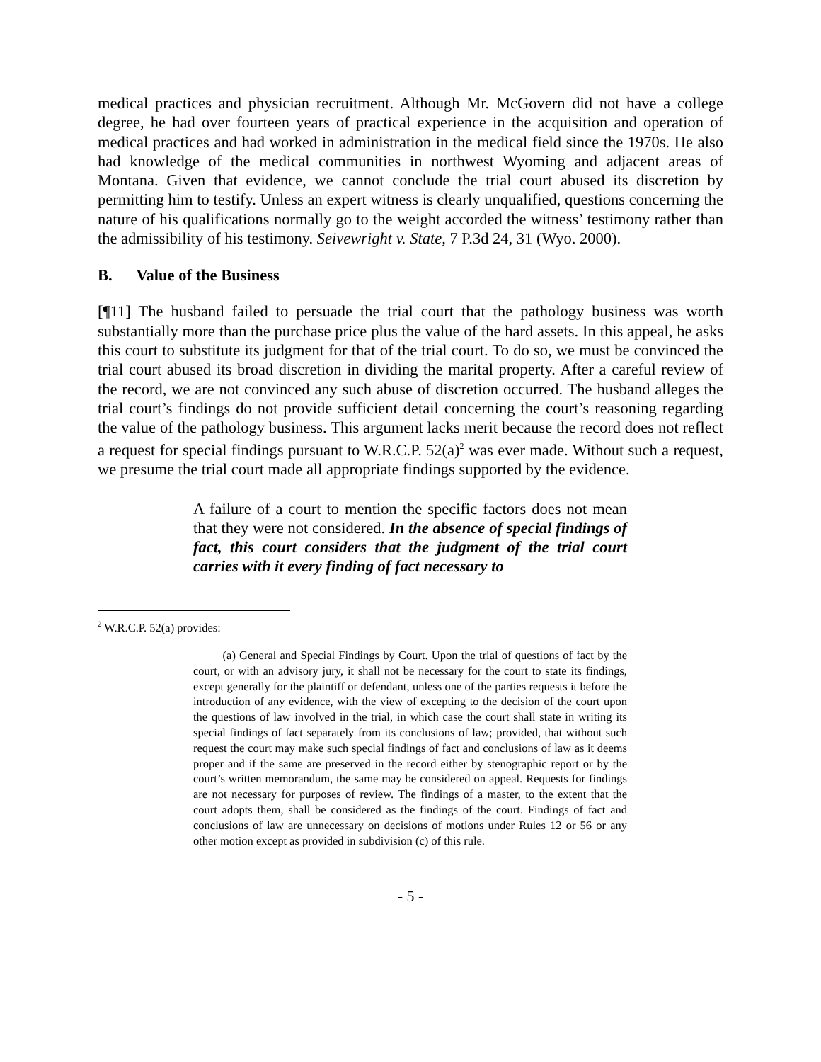medical practices and physician recruitment. Although Mr. McGovern did not have a college degree, he had over fourteen years of practical experience in the acquisition and operation of medical practices and had worked in administration in the medical field since the 1970s. He also had knowledge of the medical communities in northwest Wyoming and adjacent areas of Montana. Given that evidence, we cannot conclude the trial court abused its discretion by permitting him to testify. Unless an expert witness is clearly unqualified, questions concerning the nature of his qualifications normally go to the weight accorded the witness’ testimony rather than the admissibility of his testimony. Seivewright v. State, 7 P.3d 24, 31 (Wyo. 2000).
B. Value of the Business
[¶11] The husband failed to persuade the trial court that the pathology business was worth substantially more than the purchase price plus the value of the hard assets. In this appeal, he asks this court to substitute its judgment for that of the trial court. To do so, we must be convinced the trial court abused its broad discretion in dividing the marital property. After a careful review of the record, we are not convinced any such abuse of discretion occurred. The husband alleges the trial court’s findings do not provide sufficient detail concerning the court’s reasoning regarding the value of the pathology business. This argument lacks merit because the record does not reflect a request for special findings pursuant to W.R.C.P. 52(a)<sup>2</sup> was ever made. Without such a request, we presume the trial court made all appropriate findings supported by the evidence.
A failure of a court to mention the specific factors does not mean that they were not considered. In the absence of special findings of fact, this court considers that the judgment of the trial court carries with it every finding of fact necessary to
<sup>2</sup> W.R.C.P. 52(a) provides:
(a) General and Special Findings by Court. Upon the trial of questions of fact by the court, or with an advisory jury, it shall not be necessary for the court to state its findings, except generally for the plaintiff or defendant, unless one of the parties requests it before the introduction of any evidence, with the view of excepting to the decision of the court upon the questions of law involved in the trial, in which case the court shall state in writing its special findings of fact separately from its conclusions of law; provided, that without such request the court may make such special findings of fact and conclusions of law as it deems proper and if the same are preserved in the record either by stenographic report or by the court’s written memorandum, the same may be considered on appeal. Requests for findings are not necessary for purposes of review. The findings of a master, to the extent that the court adopts them, shall be considered as the findings of the court. Findings of fact and conclusions of law are unnecessary on decisions of motions under Rules 12 or 56 or any other motion except as provided in subdivision (c) of this rule.
- 5 -